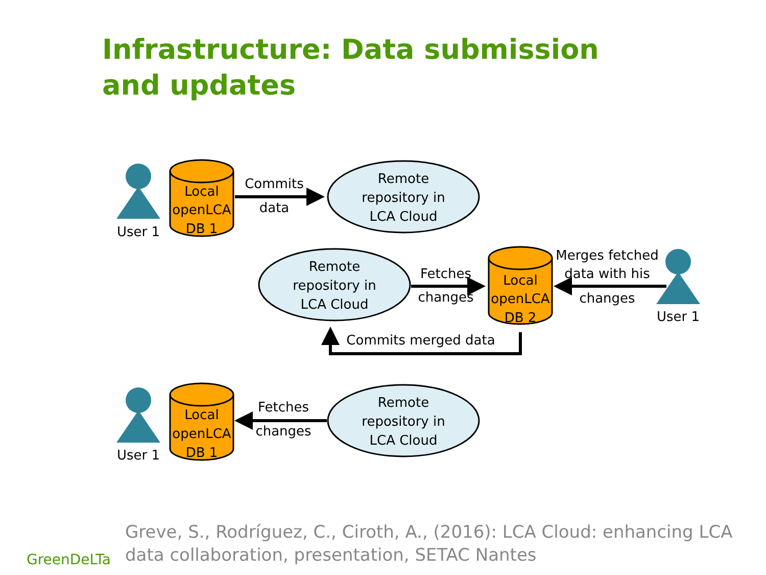Infrastructure: Data submission and updates
User 1
User 1
User 1
Local
openLCA
DB 1
Local
openLCA
DB 2
Local
openLCA
DB 1
Remote
repository in
LCA Cloud
Remote
repository in
LCA Cloud
Remote
repository in
LCA Cloud
Commits
data
Fetches
changes
Merges fetched
data with his
changes
Commits merged data
Fetches
changes
Greve, S., Rodríguez, C., Ciroth, A., (2016): LCA Cloud: enhancing LCA data collaboration, presentation, SETAC Nantes
GreenDeLTa